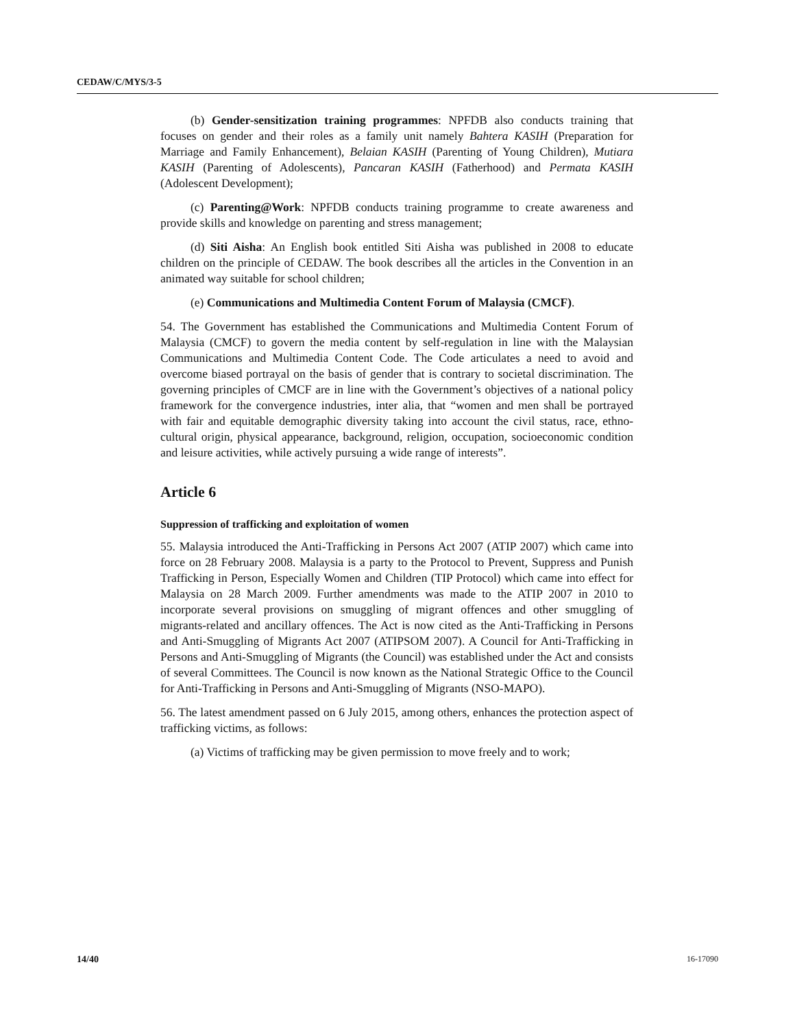CEDAW/C/MYS/3-5
(b) Gender-sensitization training programmes: NPFDB also conducts training that focuses on gender and their roles as a family unit namely Bahtera KASIH (Preparation for Marriage and Family Enhancement), Belaian KASIH (Parenting of Young Children), Mutiara KASIH (Parenting of Adolescents), Pancaran KASIH (Fatherhood) and Permata KASIH (Adolescent Development);
(c) Parenting@Work: NPFDB conducts training programme to create awareness and provide skills and knowledge on parenting and stress management;
(d) Siti Aisha: An English book entitled Siti Aisha was published in 2008 to educate children on the principle of CEDAW. The book describes all the articles in the Convention in an animated way suitable for school children;
(e) Communications and Multimedia Content Forum of Malaysia (CMCF).
54. The Government has established the Communications and Multimedia Content Forum of Malaysia (CMCF) to govern the media content by self-regulation in line with the Malaysian Communications and Multimedia Content Code. The Code articulates a need to avoid and overcome biased portrayal on the basis of gender that is contrary to societal discrimination. The governing principles of CMCF are in line with the Government’s objectives of a national policy framework for the convergence industries, inter alia, that “women and men shall be portrayed with fair and equitable demographic diversity taking into account the civil status, race, ethno-cultural origin, physical appearance, background, religion, occupation, socioeconomic condition and leisure activities, while actively pursuing a wide range of interests”.
Article 6
Suppression of trafficking and exploitation of women
55. Malaysia introduced the Anti-Trafficking in Persons Act 2007 (ATIP 2007) which came into force on 28 February 2008. Malaysia is a party to the Protocol to Prevent, Suppress and Punish Trafficking in Person, Especially Women and Children (TIP Protocol) which came into effect for Malaysia on 28 March 2009. Further amendments was made to the ATIP 2007 in 2010 to incorporate several provisions on smuggling of migrant offences and other smuggling of migrants-related and ancillary offences. The Act is now cited as the Anti-Trafficking in Persons and Anti-Smuggling of Migrants Act 2007 (ATIPSOM 2007). A Council for Anti-Trafficking in Persons and Anti-Smuggling of Migrants (the Council) was established under the Act and consists of several Committees. The Council is now known as the National Strategic Office to the Council for Anti-Trafficking in Persons and Anti-Smuggling of Migrants (NSO-MAPO).
56. The latest amendment passed on 6 July 2015, among others, enhances the protection aspect of trafficking victims, as follows:
(a) Victims of trafficking may be given permission to move freely and to work;
14/40 16-17090